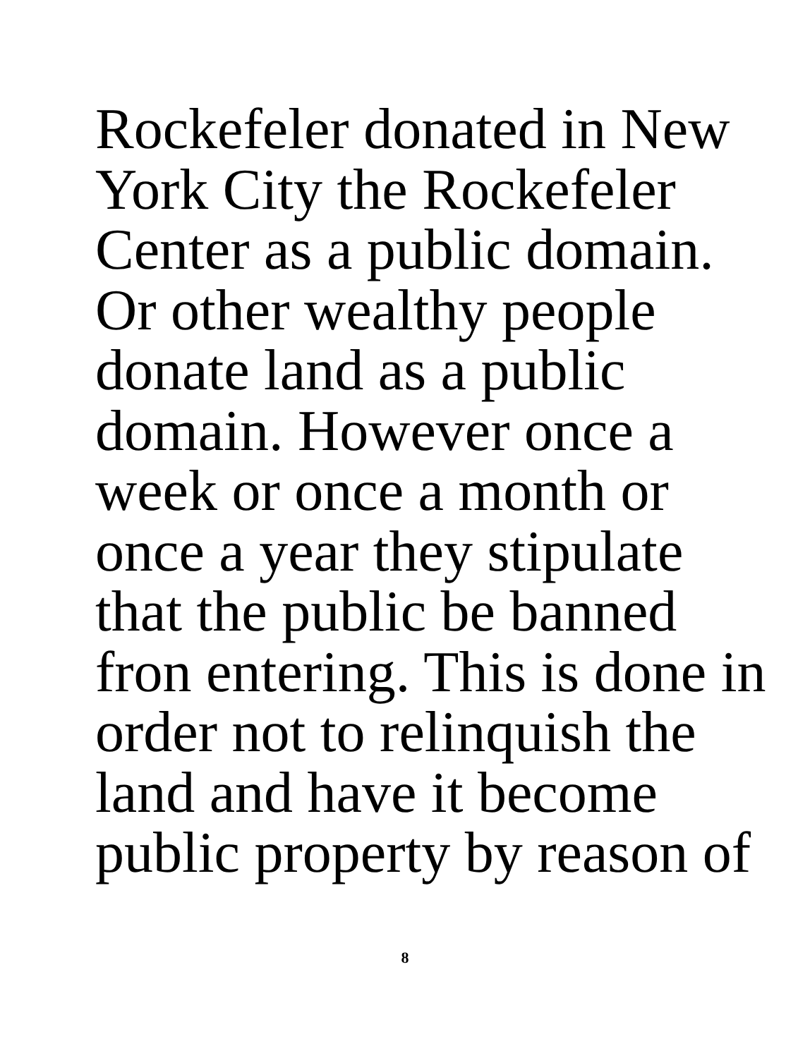Rockefeler donated in New
York City the Rockefeler
Center as a public domain.
Or other wealthy people
donate land as a public
domain. However once a
week or once a month or
once a year they stipulate
that the public be banned
fron entering. This is done in
order not to relinquish the
land and have it become
public property by reason of
8